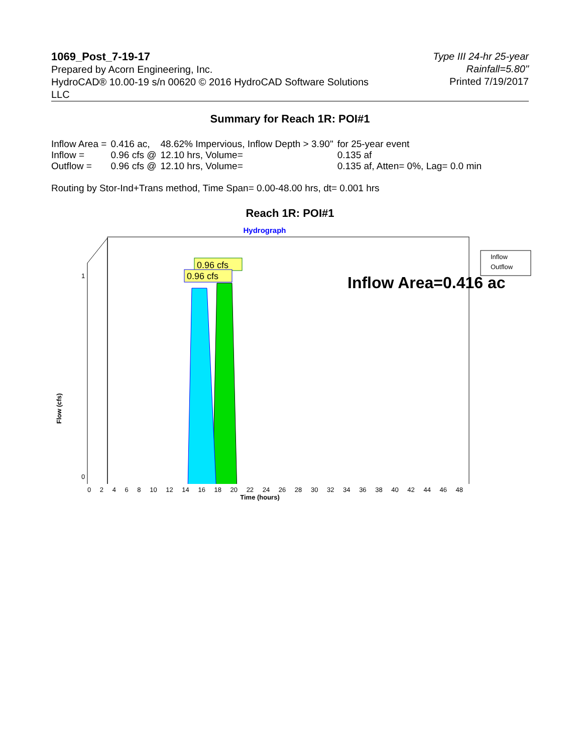1069_Post_7-19-17
Prepared by Acorn Engineering, Inc.
HydroCAD® 10.00-19 s/n 00620 © 2016 HydroCAD Software Solutions LLC
Type III 24-hr 25-year Rainfall=5.80"
Printed 7/19/2017
Summary for Reach 1R: POI#1
| Inflow Area = | 0.416 ac, | 48.62% Impervious, Inflow Depth > 3.90" | for 25-year event |
| Inflow = | 0.96 cfs @ | 12.10 hrs, Volume= | 0.135 af |
| Outflow = | 0.96 cfs @ | 12.10 hrs, Volume= | 0.135 af, Atten= 0%, Lag= 0.0 min |
Routing by Stor-Ind+Trans method, Time Span= 0.00-48.00 hrs, dt= 0.001 hrs
Reach 1R: POI#1
Hydrograph
0.96 cfs
0.96 cfs
Inflow Area=0.416 ac
1
0
Flow (cfs)
Inflow
Outflow
0 2 4 6 8 10 12 14 16 18 20 22 24 26 28 30 32 34 36 38 40 42 44 46 48
Time (hours)